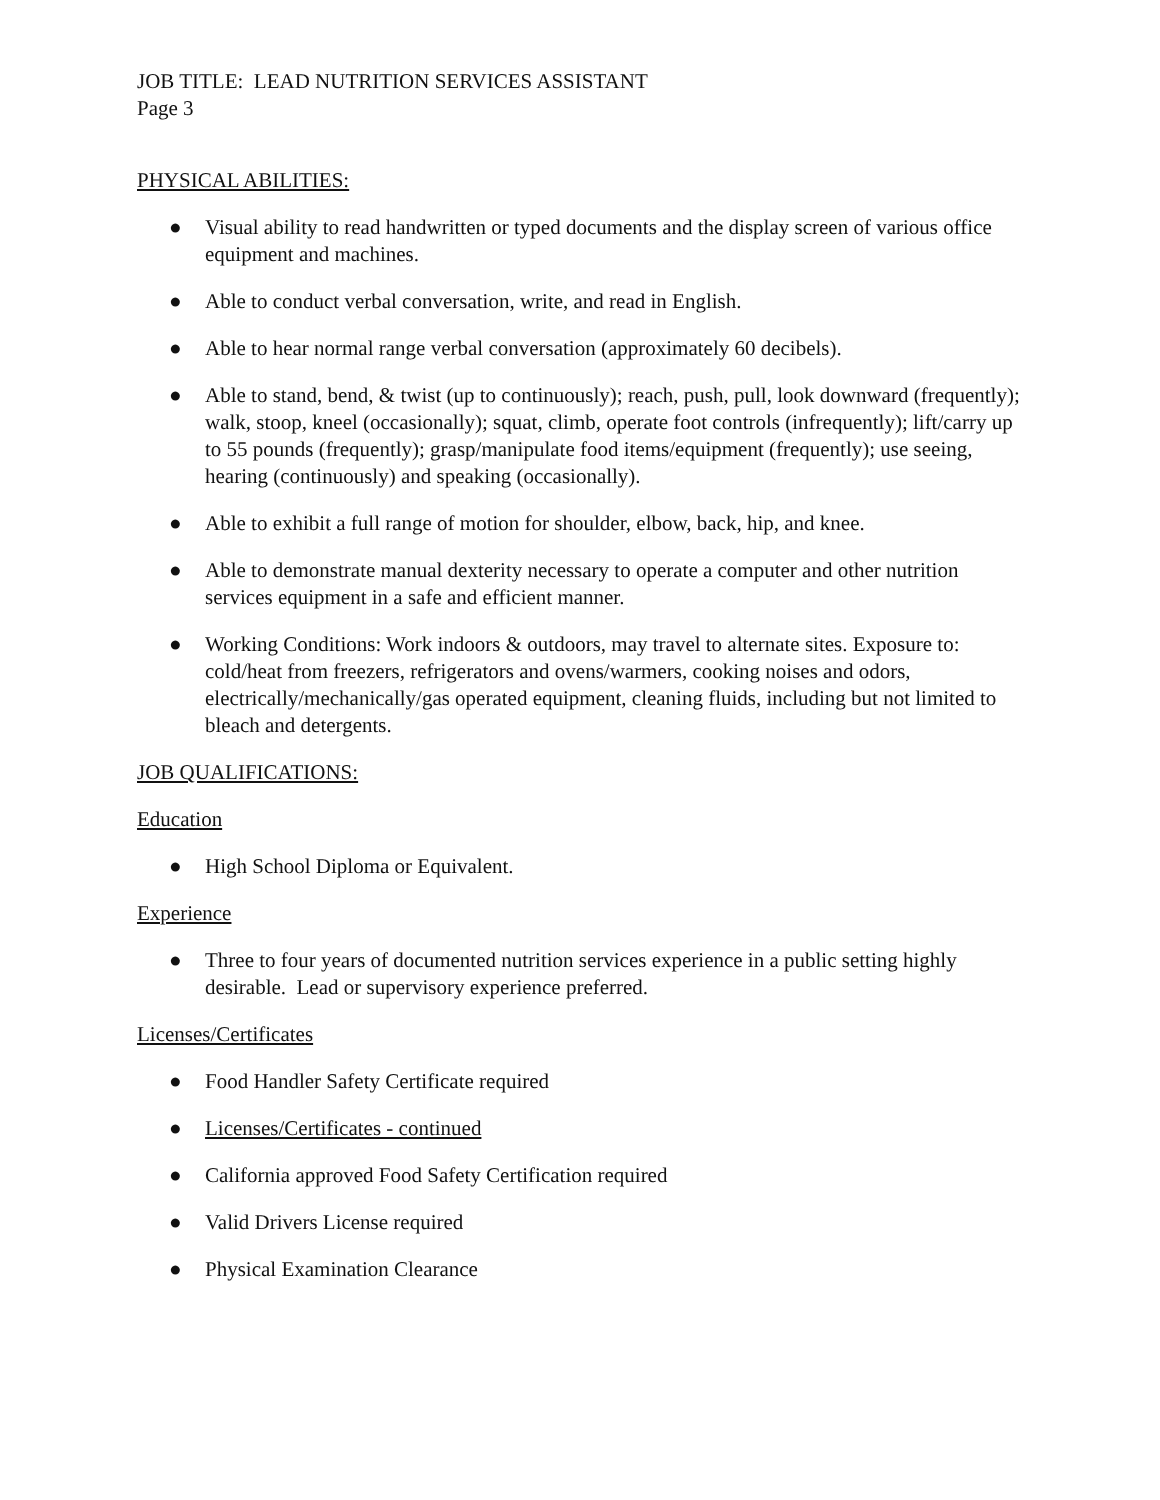JOB TITLE: LEAD NUTRITION SERVICES ASSISTANT
Page 3
PHYSICAL ABILITIES:
● Visual ability to read handwritten or typed documents and the display screen of various office equipment and machines.
● Able to conduct verbal conversation, write, and read in English.
● Able to hear normal range verbal conversation (approximately 60 decibels).
● Able to stand, bend, & twist (up to continuously); reach, push, pull, look downward (frequently); walk, stoop, kneel (occasionally); squat, climb, operate foot controls (infrequently); lift/carry up to 55 pounds (frequently); grasp/manipulate food items/equipment (frequently); use seeing, hearing (continuously) and speaking (occasionally).
● Able to exhibit a full range of motion for shoulder, elbow, back, hip, and knee.
● Able to demonstrate manual dexterity necessary to operate a computer and other nutrition services equipment in a safe and efficient manner.
● Working Conditions: Work indoors & outdoors, may travel to alternate sites. Exposure to: cold/heat from freezers, refrigerators and ovens/warmers, cooking noises and odors, electrically/mechanically/gas operated equipment, cleaning fluids, including but not limited to bleach and detergents.
JOB QUALIFICATIONS:
Education
● High School Diploma or Equivalent.
Experience
● Three to four years of documented nutrition services experience in a public setting highly desirable. Lead or supervisory experience preferred.
Licenses/Certificates
● Food Handler Safety Certificate required
● Licenses/Certificates - continued
● California approved Food Safety Certification required
● Valid Drivers License required
● Physical Examination Clearance